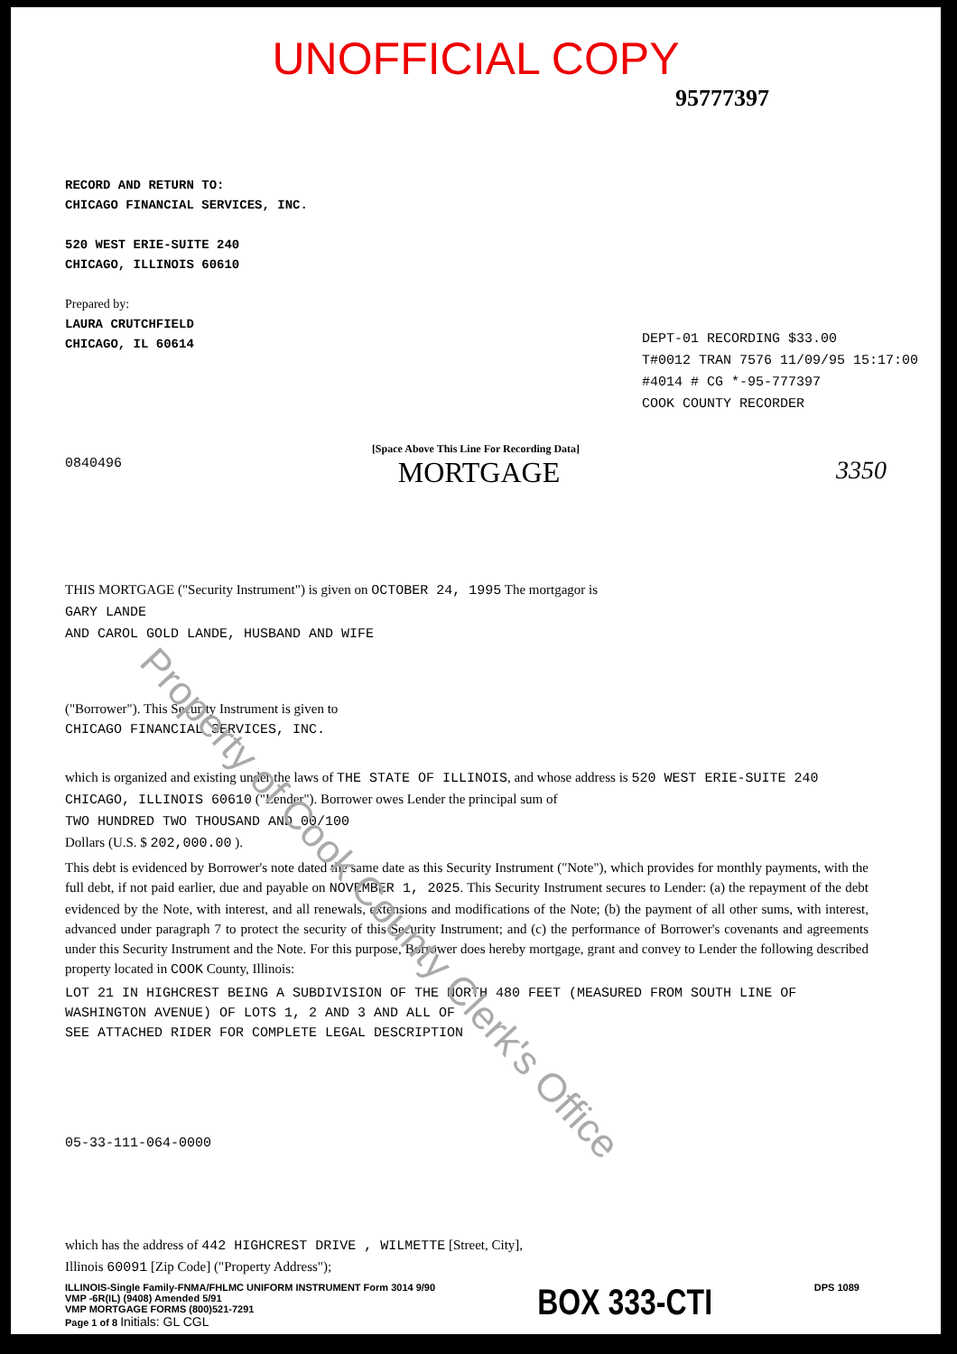UNOFFICIAL COPY
95777397
RECORD AND RETURN TO:
CHICAGO FINANCIAL SERVICES, INC.
520 WEST ERIE-SUITE 240
CHICAGO, ILLINOIS 60610
Prepared by:
LAURA CRUTCHFIELD
CHICAGO, IL 60614
DEPT-01 RECORDING $33.00
T#0012 TRAN 7576 11/09/95 15:17:00
#4014 # CG *-95-777397
COOK COUNTY RECORDER
[Space Above This Line For Recording Data]
0840496 MORTGAGE 3350
THIS MORTGAGE ("Security Instrument") is given on OCTOBER 24, 1995 The mortgagor is
GARY LANDE
AND CAROL GOLD LANDE, HUSBAND AND WIFE
("Borrower"). This Security Instrument is given to
CHICAGO FINANCIAL SERVICES, INC.
which is organized and existing under the laws of THE STATE OF ILLINOIS, and whose address is 520 WEST ERIE-SUITE 240
CHICAGO, ILLINOIS 60610 ("Lender"). Borrower owes Lender the principal sum of
TWO HUNDRED TWO THOUSAND AND 00/100
Dollars (U.S. $ 202,000.00 ).
This debt is evidenced by Borrower's note dated the same date as this Security Instrument ("Note"), which provides for monthly payments, with the full debt, if not paid earlier, due and payable on NOVEMBER 1, 2025. This Security Instrument secures to Lender: (a) the repayment of the debt evidenced by the Note, with interest, and all renewals, extensions and modifications of the Note; (b) the payment of all other sums, with interest, advanced under paragraph 7 to protect the security of this Security Instrument; and (c) the performance of Borrower's covenants and agreements under this Security Instrument and the Note. For this purpose, Borrower does hereby mortgage, grant and convey to Lender the following described property located in COOK County, Illinois:
LOT 21 IN HIGHCREST BEING A SUBDIVISION OF THE NORTH 480 FEET (MEASURED FROM SOUTH LINE OF WASHINGTON AVENUE) OF LOTS 1, 2 AND 3 AND ALL OF
SEE ATTACHED RIDER FOR COMPLETE LEGAL DESCRIPTION
05-33-111-064-0000
which has the address of 442 HIGHCREST DRIVE , WILMETTE [Street, City],
Illinois 60091 [Zip Code] ("Property Address");
ILLINOIS-Single Family-FNMA/FHLMC UNIFORM INSTRUMENT Form 3014 9/90
VMP -6R(IL) (9408) Amended 5/91
VMP MORTGAGE FORMS (800)521-7291
Page 1 of 8 Initials: GL CGL
BOX 333-CTI
DPS 1089
Property of Cook County Clerk's Office